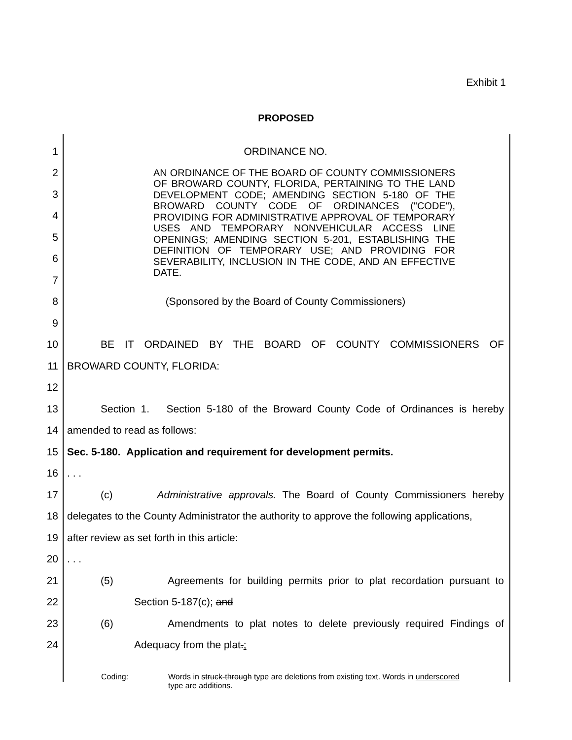Exhibit 1
PROPOSED
1 ORDINANCE NO.
2
3
4
5
6
7
AN ORDINANCE OF THE BOARD OF COUNTY COMMISSIONERS OF BROWARD COUNTY, FLORIDA, PERTAINING TO THE LAND DEVELOPMENT CODE; AMENDING SECTION 5-180 OF THE BROWARD COUNTY CODE OF ORDINANCES ("CODE"), PROVIDING FOR ADMINISTRATIVE APPROVAL OF TEMPORARY USES AND TEMPORARY NONVEHICULAR ACCESS LINE OPENINGS; AMENDING SECTION 5-201, ESTABLISHING THE DEFINITION OF TEMPORARY USE; AND PROVIDING FOR SEVERABILITY, INCLUSION IN THE CODE, AND AN EFFECTIVE DATE.
8 (Sponsored by the Board of County Commissioners)
9
10 BE IT ORDAINED BY THE BOARD OF COUNTY COMMISSIONERS OF
11 BROWARD COUNTY, FLORIDA:
12
13 Section 1. Section 5-180 of the Broward County Code of Ordinances is hereby
14 amended to read as follows:
15 Sec. 5-180. Application and requirement for development permits.
16. . .
17 (c) Administrative approvals. The Board of County Commissioners hereby
18 delegates to the County Administrator the authority to approve the following applications,
19 after review as set forth in this article:
20. . .
21 (5) Agreements for building permits prior to plat recordation pursuant to
22 Section 5-187(c); and
23 (6) Amendments to plat notes to delete previously required Findings of
24 Adequacy from the plat.;
Coding: Words in struck-through type are deletions from existing text. Words in underscored type are additions.